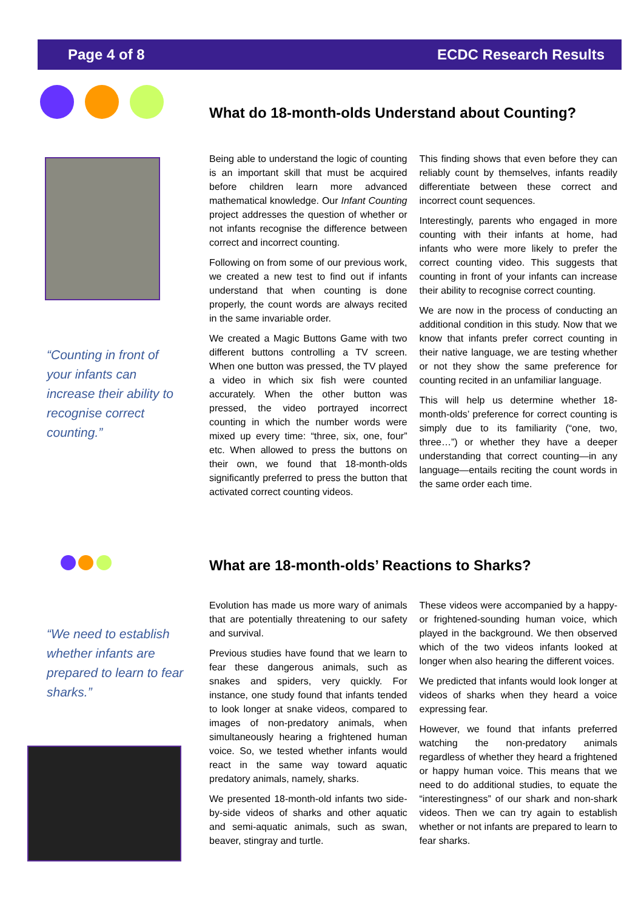Page 4 of 8 ECDC Research Results
“Counting in front of your infants can increase their ability to recognise correct counting.”
“We need to establish whether infants are prepared to learn to fear sharks.”
What do 18-month-olds Understand about Counting?
Being able to understand the logic of counting is an important skill that must be acquired before children learn more advanced mathematical knowledge. Our Infant Counting project addresses the question of whether or not infants recognise the difference between correct and incorrect counting.
Following on from some of our previous work, we created a new test to find out if infants understand that when counting is done properly, the count words are always recited in the same invariable order.
We created a Magic Buttons Game with two different buttons controlling a TV screen. When one button was pressed, the TV played a video in which six fish were counted accurately. When the other button was pressed, the video portrayed incorrect counting in which the number words were mixed up every time: “three, six, one, four” etc. When allowed to press the buttons on their own, we found that 18-month-olds significantly preferred to press the button that activated correct counting videos.
This finding shows that even before they can reliably count by themselves, infants readily differentiate between these correct and incorrect count sequences.
Interestingly, parents who engaged in more counting with their infants at home, had infants who were more likely to prefer the correct counting video. This suggests that counting in front of your infants can increase their ability to recognise correct counting.
We are now in the process of conducting an additional condition in this study. Now that we know that infants prefer correct counting in their native language, we are testing whether or not they show the same preference for counting recited in an unfamiliar language.
This will help us determine whether 18-month-olds’ preference for correct counting is simply due to its familiarity (“one, two, three…”) or whether they have a deeper understanding that correct counting—in any language—entails reciting the count words in the same order each time.
What are 18-month-olds’ Reactions to Sharks?
Evolution has made us more wary of animals that are potentially threatening to our safety and survival.
Previous studies have found that we learn to fear these dangerous animals, such as snakes and spiders, very quickly. For instance, one study found that infants tended to look longer at snake videos, compared to images of non-predatory animals, when simultaneously hearing a frightened human voice. So, we tested whether infants would react in the same way toward aquatic predatory animals, namely, sharks.
We presented 18-month-old infants two side-by-side videos of sharks and other aquatic and semi-aquatic animals, such as swan, beaver, stingray and turtle.
These videos were accompanied by a happy- or frightened-sounding human voice, which played in the background. We then observed which of the two videos infants looked at longer when also hearing the different voices.
We predicted that infants would look longer at videos of sharks when they heard a voice expressing fear.
However, we found that infants preferred watching the non-predatory animals regardless of whether they heard a frightened or happy human voice. This means that we need to do additional studies, to equate the “interestingness” of our shark and non-shark videos. Then we can try again to establish whether or not infants are prepared to learn to fear sharks.